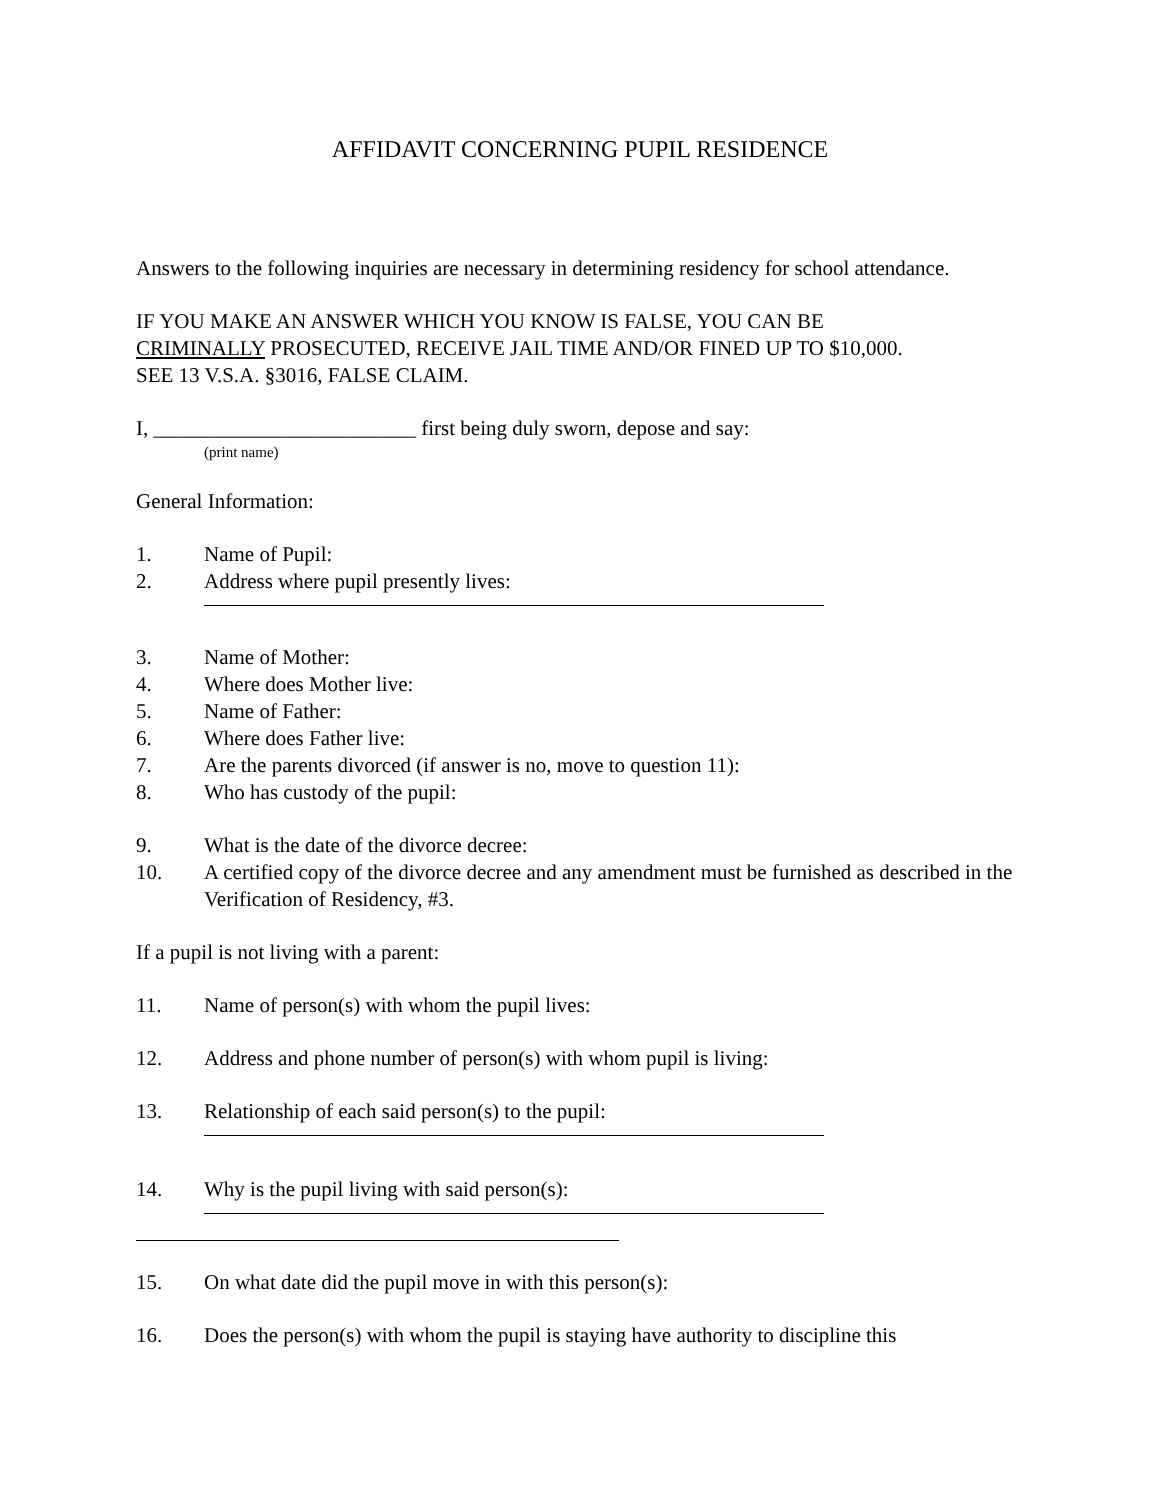AFFIDAVIT CONCERNING PUPIL RESIDENCE
Answers to the following inquiries are necessary in determining residency for school attendance.
IF YOU MAKE AN ANSWER WHICH YOU KNOW IS FALSE, YOU CAN BE
CRIMINALLY PROSECUTED, RECEIVE JAIL TIME AND/OR FINED UP TO $10,000.
SEE 13 V.S.A. §3016, FALSE CLAIM.
I, _________________________ first being duly sworn, depose and say:
(print name)
General Information:
1. Name of Pupil:
2. Address where pupil presently lives:
3. Name of Mother:
4. Where does Mother live:
5. Name of Father:
6. Where does Father live:
7. Are the parents divorced (if answer is no, move to question 11):
8. Who has custody of the pupil:
9. What is the date of the divorce decree:
10. A certified copy of the divorce decree and any amendment must be furnished as described in the Verification of Residency, #3.
If a pupil is not living with a parent:
11. Name of person(s) with whom the pupil lives:
12. Address and phone number of person(s) with whom pupil is living:
13. Relationship of each said person(s) to the pupil:
14. Why is the pupil living with said person(s):
15. On what date did the pupil move in with this person(s):
16. Does the person(s) with whom the pupil is staying have authority to discipline this